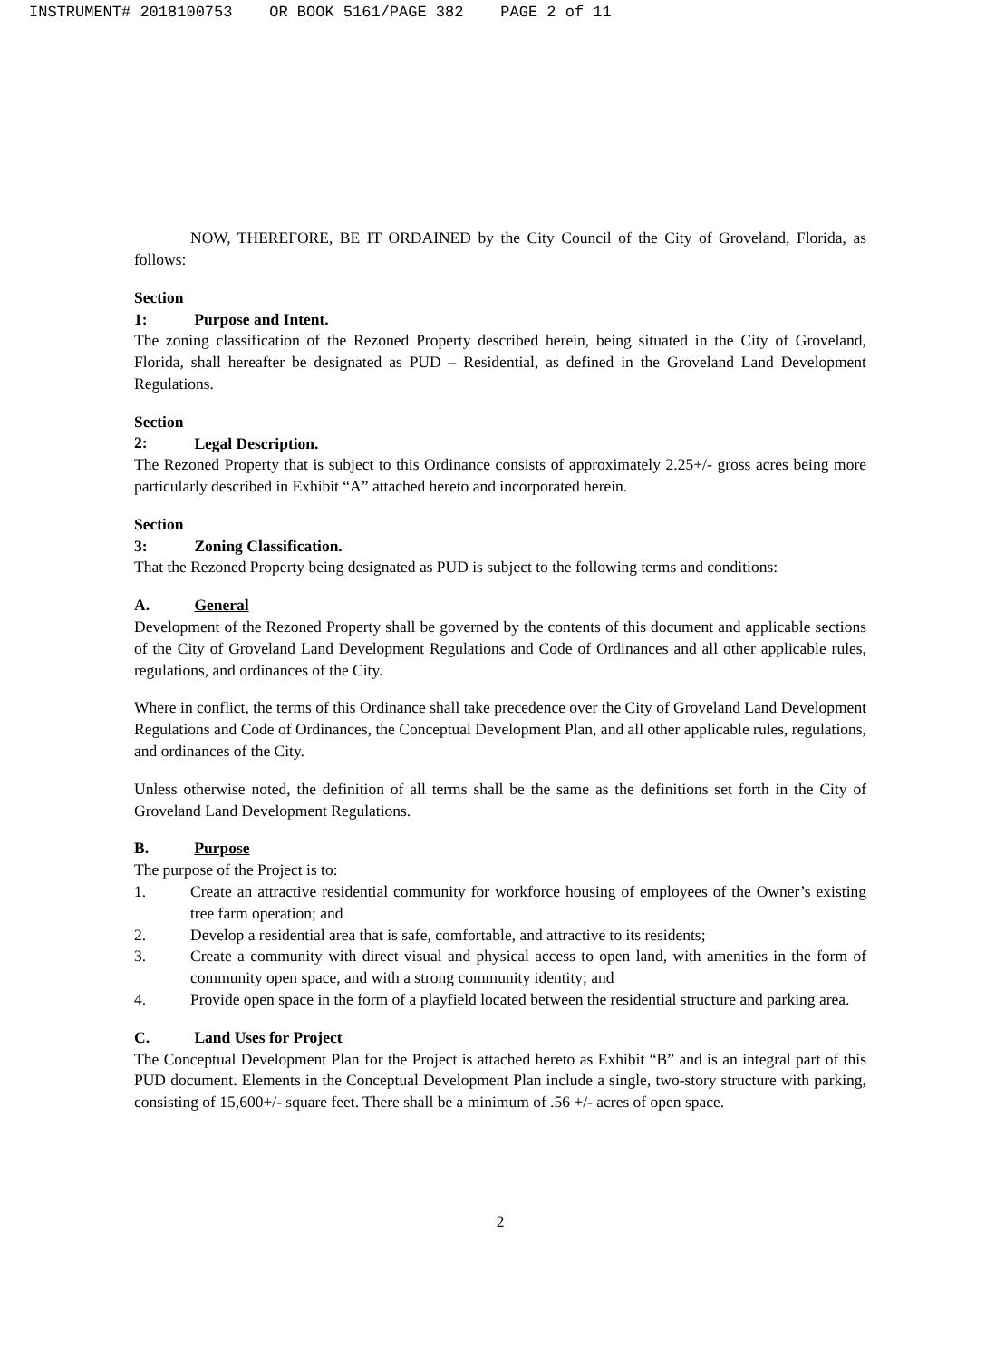INSTRUMENT# 2018100753 OR BOOK 5161/PAGE 382 PAGE 2 of 11
NOW, THEREFORE, BE IT ORDAINED by the City Council of the City of Groveland, Florida, as follows:
Section 1: Purpose and Intent.
The zoning classification of the Rezoned Property described herein, being situated in the City of Groveland, Florida, shall hereafter be designated as PUD – Residential, as defined in the Groveland Land Development Regulations.
Section 2: Legal Description.
The Rezoned Property that is subject to this Ordinance consists of approximately 2.25+/- gross acres being more particularly described in Exhibit “A” attached hereto and incorporated herein.
Section 3: Zoning Classification.
That the Rezoned Property being designated as PUD is subject to the following terms and conditions:
A. General
Development of the Rezoned Property shall be governed by the contents of this document and applicable sections of the City of Groveland Land Development Regulations and Code of Ordinances and all other applicable rules, regulations, and ordinances of the City.
Where in conflict, the terms of this Ordinance shall take precedence over the City of Groveland Land Development Regulations and Code of Ordinances, the Conceptual Development Plan, and all other applicable rules, regulations, and ordinances of the City.
Unless otherwise noted, the definition of all terms shall be the same as the definitions set forth in the City of Groveland Land Development Regulations.
B. Purpose
The purpose of the Project is to:
1. Create an attractive residential community for workforce housing of employees of the Owner’s existing tree farm operation; and
2. Develop a residential area that is safe, comfortable, and attractive to its residents;
3. Create a community with direct visual and physical access to open land, with amenities in the form of community open space, and with a strong community identity; and
4. Provide open space in the form of a playfield located between the residential structure and parking area.
C. Land Uses for Project
The Conceptual Development Plan for the Project is attached hereto as Exhibit “B” and is an integral part of this PUD document. Elements in the Conceptual Development Plan include a single, two-story structure with parking, consisting of 15,600+/- square feet. There shall be a minimum of .56 +/- acres of open space.
2